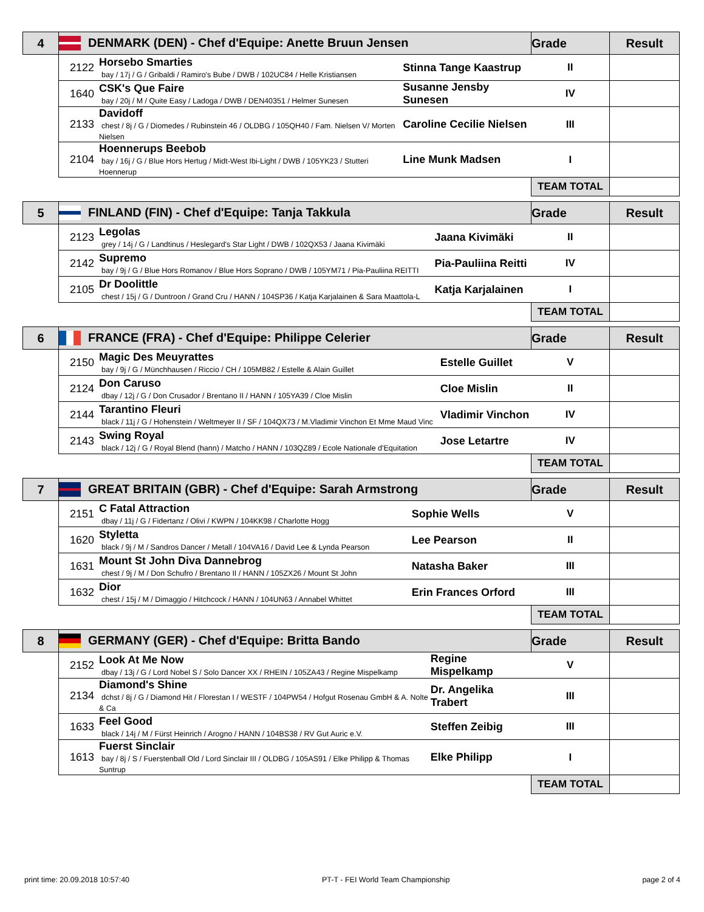| 4 | DENMARK (DEN) - Chef d'Equipe: Anette Bruun Jensen | | | Grade | Result |
| --- | --- | --- | --- | --- | --- |
| | 2122 | Horsebo Smarties bay / 17j / G / Gribaldi / Ramiro's Bube / DWB / 102UC84 / Helle Kristiansen | Stinna Tange Kaastrup | II | |
| | 1640 | CSK's Que Faire bay / 20j / M / Quite Easy / Ladoga / DWB / DEN40351 / Helmer Sunesen | Susanne Jensby Sunesen | IV | |
| | 2133 | Davidoff chest / 8j / G / Diomedes / Rubinstein 46 / OLDBG / 105QH40 / Fam. Nielsen V/ Morten Nielsen | Caroline Cecilie Nielsen | III | |
| | 2104 | Hoennerups Beebob bay / 16j / G / Blue Hors Hertug / Midt-West Ibi-Light / DWB / 105YK23 / Stutteri Hoennerup | Line Munk Madsen | I | |
| | | | | TEAM TOTAL | |
| 5 | FINLAND (FIN) - Chef d'Equipe: Tanja Takkula | | | Grade | Result |
| --- | --- | --- | --- | --- | --- |
| | 2123 | Legolas grey / 14j / G / Landtinus / Heslegard's Star Light / DWB / 102QX53 / Jaana Kivimäki | Jaana Kivimäki | II | |
| | 2142 | Supremo bay / 9j / G / Blue Hors Romanov / Blue Hors Soprano / DWB / 105YM71 / Pia-Pauliina REITTI | Pia-Pauliina Reitti | IV | |
| | 2105 | Dr Doolittle chest / 15j / G / Duntroon / Grand Cru / HANN / 104SP36 / Katja Karjalainen & Sara Maattola-L | Katja Karjalainen | I | |
| | | | | TEAM TOTAL | |
| 6 | FRANCE (FRA) - Chef d'Equipe: Philippe Celerier | | | Grade | Result |
| --- | --- | --- | --- | --- | --- |
| | 2150 | Magic Des Meuyrattes bay / 9j / G / Münchhausen / Riccio / CH / 105MB82 / Estelle & Alain Guillet | Estelle Guillet | V | |
| | 2124 | Don Caruso dbay / 12j / G / Don Crusador / Brentano II / HANN / 105YA39 / Cloe Mislin | Cloe Mislin | II | |
| | 2144 | Tarantino Fleuri black / 11j / G / Hohenstein / Weltmeyer II / SF / 104QX73 / M.Vladimir Vinchon Et Mme Maud Vinc | Vladimir Vinchon | IV | |
| | 2143 | Swing Royal black / 12j / G / Royal Blend (hann) / Matcho / HANN / 103QZ89 / Ecole Nationale d'Equitation | Jose Letartre | IV | |
| | | | | TEAM TOTAL | |
| 7 | GREAT BRITAIN (GBR) - Chef d'Equipe: Sarah Armstrong | | | Grade | Result |
| --- | --- | --- | --- | --- | --- |
| | 2151 | C Fatal Attraction dbay / 11j / G / Fidertanz / Olivi / KWPN / 104KK98 / Charlotte Hogg | Sophie Wells | V | |
| | 1620 | Styletta black / 9j / M / Sandros Dancer / Metall / 104VA16 / David Lee & Lynda Pearson | Lee Pearson | II | |
| | 1631 | Mount St John Diva Dannebrog chest / 9j / M / Don Schufro / Brentano II / HANN / 105ZX26 / Mount St John | Natasha Baker | III | |
| | 1632 | Dior chest / 15j / M / Dimaggio / Hitchcock / HANN / 104UN63 / Annabel Whittet | Erin Frances Orford | III | |
| | | | | TEAM TOTAL | |
| 8 | GERMANY (GER) - Chef d'Equipe: Britta Bando | | | Grade | Result |
| --- | --- | --- | --- | --- | --- |
| | 2152 | Look At Me Now dbay / 13j / G / Lord Nobel S / Solo Dancer XX / RHEIN / 105ZA43 / Regine Mispelkamp | Regine Mispelkamp | V | |
| | 2134 | Diamond's Shine dchst / 8j / G / Diamond Hit / Florestan I / WESTF / 104PW54 / Hofgut Rosenau GmbH & A. Nolte & Ca | Dr. Angelika Trabert | III | |
| | 1633 | Feel Good black / 14j / M / Fürst Heinrich / Arogno / HANN / 104BS38 / RV Gut Auric e.V. | Steffen Zeibig | III | |
| | 1613 | Fuerst Sinclair bay / 8j / S / Fuerstenball Old / Lord Sinclair III / OLDBG / 105AS91 / Elke Philipp & Thomas Suntrup | Elke Philipp | I | |
| | | | | TEAM TOTAL | |
print time: 20.09.2018 10:57:40 PT-T - FEI World Team Championship page 2 of 4